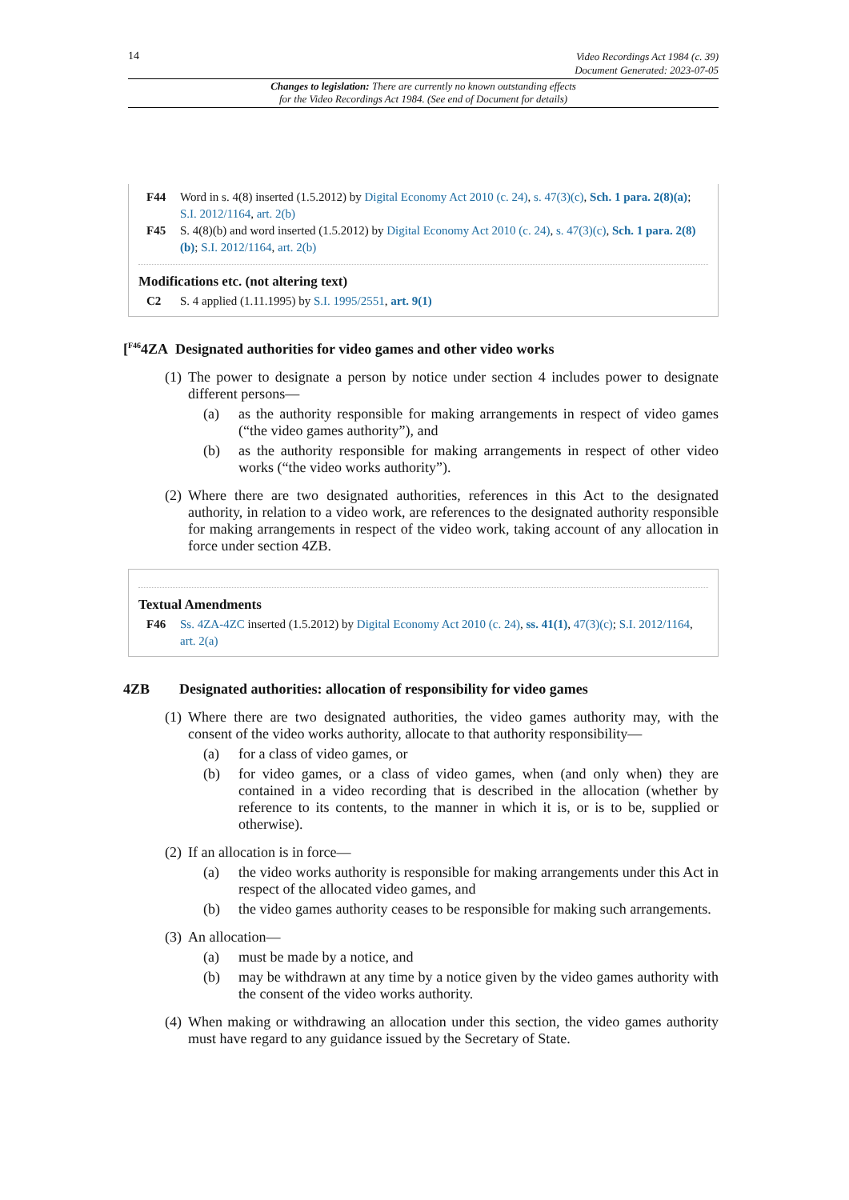14 Video Recordings Act 1984 (c. 39)
Document Generated: 2023-07-05
Changes to legislation: There are currently no known outstanding effects
for the Video Recordings Act 1984. (See end of Document for details)
F44 Word in s. 4(8) inserted (1.5.2012) by Digital Economy Act 2010 (c. 24), s. 47(3)(c), Sch. 1 para. 2(8)(a); S.I. 2012/1164, art. 2(b)
F45 S. 4(8)(b) and word inserted (1.5.2012) by Digital Economy Act 2010 (c. 24), s. 47(3)(c), Sch. 1 para. 2(8)(b); S.I. 2012/1164, art. 2(b)
Modifications etc. (not altering text)
C2 S. 4 applied (1.11.1995) by S.I. 1995/2551, art. 9(1)
[<sup>F46</sup>4ZA Designated authorities for video games and other video works
(1) The power to designate a person by notice under section 4 includes power to designate different persons—
(a) as the authority responsible for making arrangements in respect of video games (“the video games authority”), and
(b) as the authority responsible for making arrangements in respect of other video works (“the video works authority”).
(2) Where there are two designated authorities, references in this Act to the designated authority, in relation to a video work, are references to the designated authority responsible for making arrangements in respect of the video work, taking account of any allocation in force under section 4ZB.
Textual Amendments
F46 Ss. 4ZA-4ZC inserted (1.5.2012) by Digital Economy Act 2010 (c. 24), ss. 41(1), 47(3)(c); S.I. 2012/1164, art. 2(a)
4ZB Designated authorities: allocation of responsibility for video games
(1) Where there are two designated authorities, the video games authority may, with the consent of the video works authority, allocate to that authority responsibility—
(a) for a class of video games, or
(b) for video games, or a class of video games, when (and only when) they are contained in a video recording that is described in the allocation (whether by reference to its contents, to the manner in which it is, or is to be, supplied or otherwise).
(2) If an allocation is in force—
(a) the video works authority is responsible for making arrangements under this Act in respect of the allocated video games, and
(b) the video games authority ceases to be responsible for making such arrangements.
(3) An allocation—
(a) must be made by a notice, and
(b) may be withdrawn at any time by a notice given by the video games authority with the consent of the video works authority.
(4) When making or withdrawing an allocation under this section, the video games authority must have regard to any guidance issued by the Secretary of State.